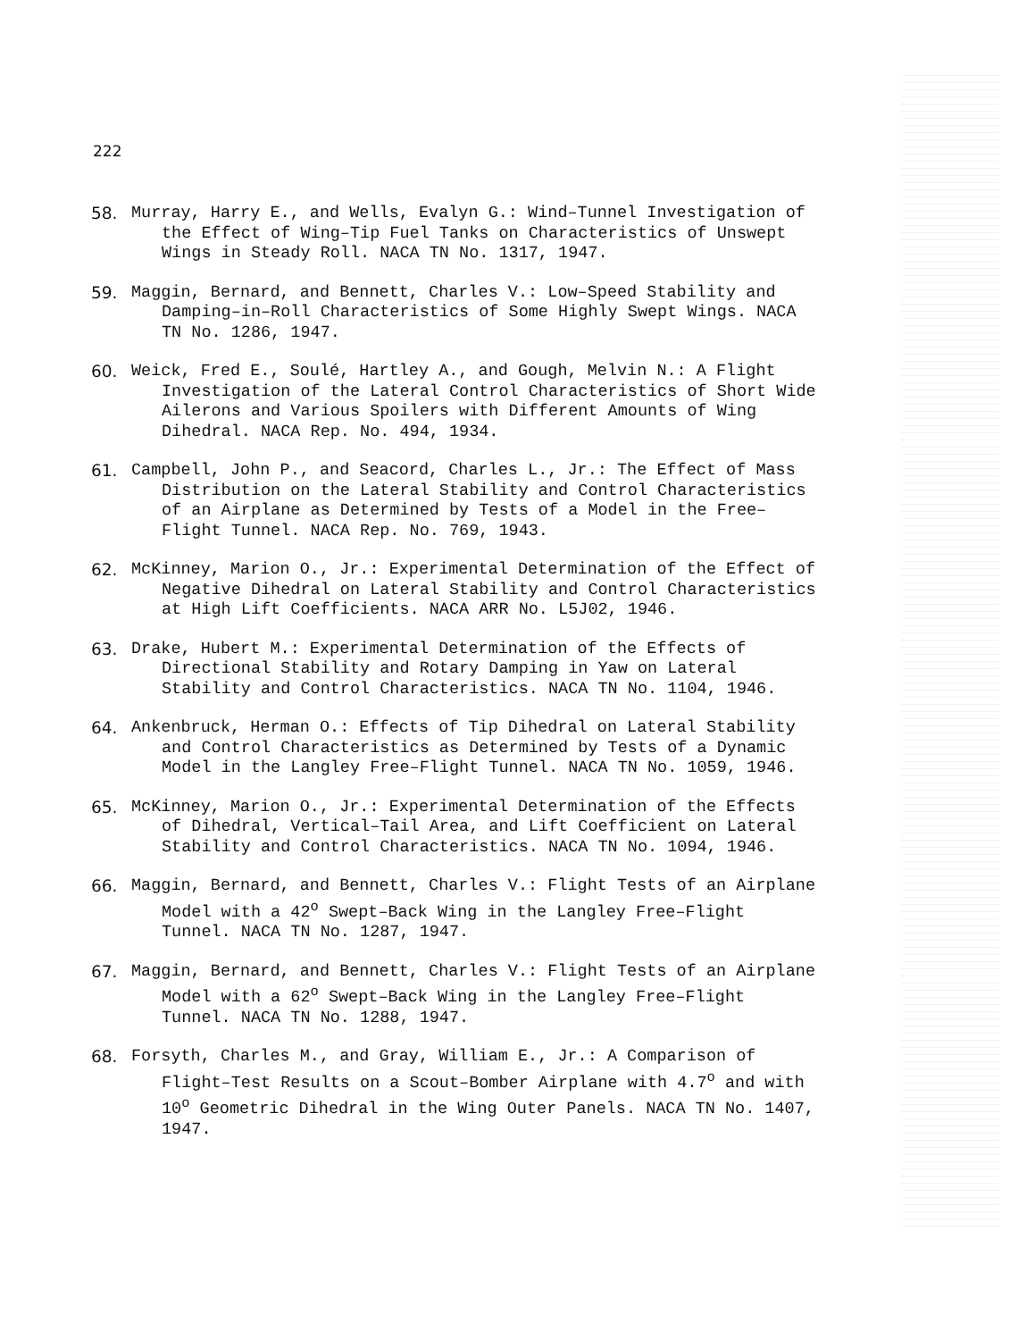222
58. Murray, Harry E., and Wells, Evalyn G.: Wind–Tunnel Investigation of the Effect of Wing–Tip Fuel Tanks on Characteristics of Unswept Wings in Steady Roll. NACA TN No. 1317, 1947.
59. Maggin, Bernard, and Bennett, Charles V.: Low–Speed Stability and Damping–in–Roll Characteristics of Some Highly Swept Wings. NACA TN No. 1286, 1947.
60. Weick, Fred E., Soulé, Hartley A., and Gough, Melvin N.: A Flight Investigation of the Lateral Control Characteristics of Short Wide Ailerons and Various Spoilers with Different Amounts of Wing Dihedral. NACA Rep. No. 494, 1934.
61. Campbell, John P., and Seacord, Charles L., Jr.: The Effect of Mass Distribution on the Lateral Stability and Control Characteristics of an Airplane as Determined by Tests of a Model in the Free–Flight Tunnel. NACA Rep. No. 769, 1943.
62. McKinney, Marion O., Jr.: Experimental Determination of the Effect of Negative Dihedral on Lateral Stability and Control Characteristics at High Lift Coefficients. NACA ARR No. L5J02, 1946.
63. Drake, Hubert M.: Experimental Determination of the Effects of Directional Stability and Rotary Damping in Yaw on Lateral Stability and Control Characteristics. NACA TN No. 1104, 1946.
64. Ankenbruck, Herman O.: Effects of Tip Dihedral on Lateral Stability and Control Characteristics as Determined by Tests of a Dynamic Model in the Langley Free–Flight Tunnel. NACA TN No. 1059, 1946.
65. McKinney, Marion O., Jr.: Experimental Determination of the Effects of Dihedral, Vertical–Tail Area, and Lift Coefficient on Lateral Stability and Control Characteristics. NACA TN No. 1094, 1946.
66. Maggin, Bernard, and Bennett, Charles V.: Flight Tests of an Airplane Model with a 42<sup>o</sup> Swept–Back Wing in the Langley Free–Flight Tunnel. NACA TN No. 1287, 1947.
67. Maggin, Bernard, and Bennett, Charles V.: Flight Tests of an Airplane Model with a 62<sup>o</sup> Swept–Back Wing in the Langley Free–Flight Tunnel. NACA TN No. 1288, 1947.
68. Forsyth, Charles M., and Gray, William E., Jr.: A Comparison of Flight–Test Results on a Scout–Bomber Airplane with 4.7<sup>o</sup> and with 10<sup>o</sup> Geometric Dihedral in the Wing Outer Panels. NACA TN No. 1407, 1947.